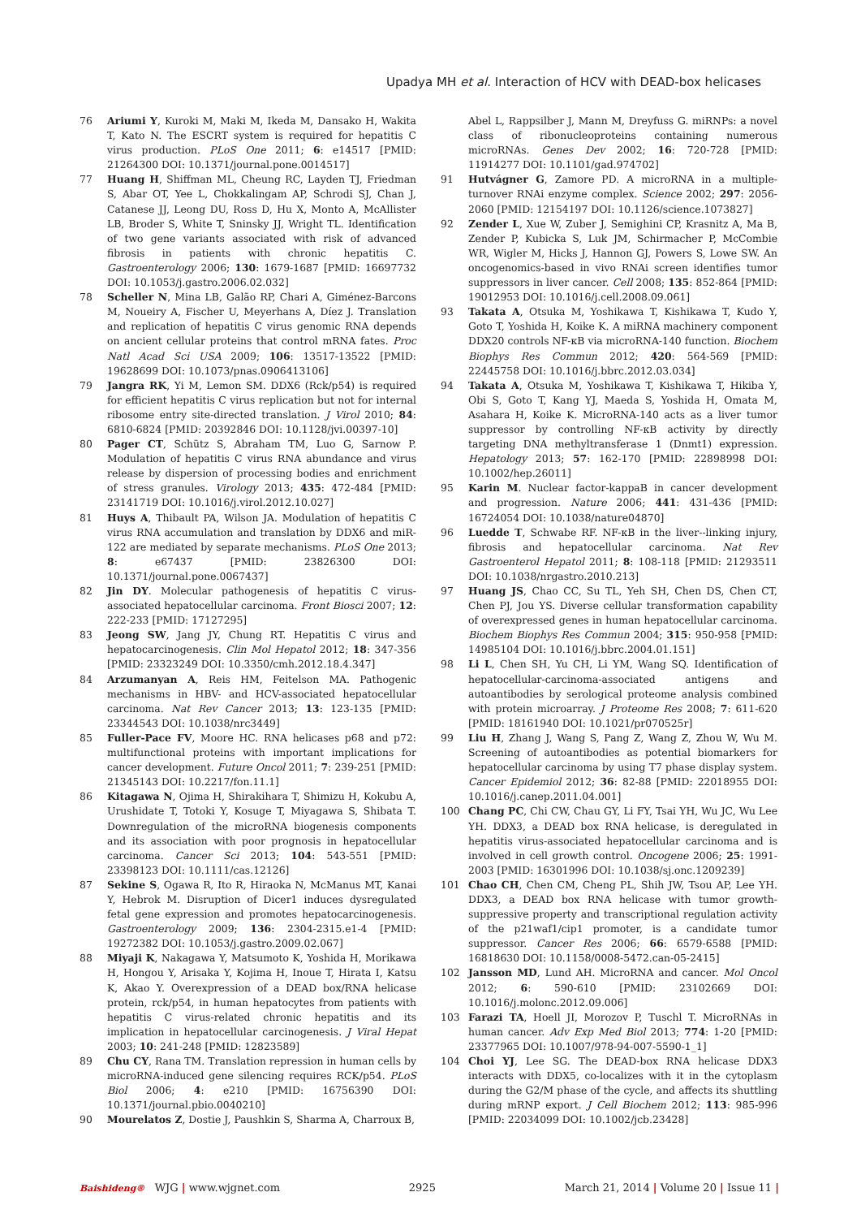Upadya MH et al. Interaction of HCV with DEAD-box helicases
76 Ariumi Y, Kuroki M, Maki M, Ikeda M, Dansako H, Wakita T, Kato N. The ESCRT system is required for hepatitis C virus production. PLoS One 2011; 6: e14517 [PMID: 21264300 DOI: 10.1371/journal.pone.0014517]
77 Huang H, Shiffman ML, Cheung RC, Layden TJ, Friedman S, Abar OT, Yee L, Chokkalingam AP, Schrodi SJ, Chan J, Catanese JJ, Leong DU, Ross D, Hu X, Monto A, McAllister LB, Broder S, White T, Sninsky JJ, Wright TL. Identification of two gene variants associated with risk of advanced fibrosis in patients with chronic hepatitis C. Gastroenterology 2006; 130: 1679-1687 [PMID: 16697732 DOI: 10.1053/j.gastro.2006.02.032]
78 Scheller N, Mina LB, Galão RP, Chari A, Giménez-Barcons M, Noueiry A, Fischer U, Meyerhans A, Díez J. Translation and replication of hepatitis C virus genomic RNA depends on ancient cellular proteins that control mRNA fates. Proc Natl Acad Sci USA 2009; 106: 13517-13522 [PMID: 19628699 DOI: 10.1073/pnas.0906413106]
79 Jangra RK, Yi M, Lemon SM. DDX6 (Rck/p54) is required for efficient hepatitis C virus replication but not for internal ribosome entry site-directed translation. J Virol 2010; 84: 6810-6824 [PMID: 20392846 DOI: 10.1128/jvi.00397-10]
80 Pager CT, Schütz S, Abraham TM, Luo G, Sarnow P. Modulation of hepatitis C virus RNA abundance and virus release by dispersion of processing bodies and enrichment of stress granules. Virology 2013; 435: 472-484 [PMID: 23141719 DOI: 10.1016/j.virol.2012.10.027]
81 Huys A, Thibault PA, Wilson JA. Modulation of hepatitis C virus RNA accumulation and translation by DDX6 and miR-122 are mediated by separate mechanisms. PLoS One 2013; 8: e67437 [PMID: 23826300 DOI: 10.1371/journal.pone.0067437]
82 Jin DY. Molecular pathogenesis of hepatitis C virus-associated hepatocellular carcinoma. Front Biosci 2007; 12: 222-233 [PMID: 17127295]
83 Jeong SW, Jang JY, Chung RT. Hepatitis C virus and hepatocarcinogenesis. Clin Mol Hepatol 2012; 18: 347-356 [PMID: 23323249 DOI: 10.3350/cmh.2012.18.4.347]
84 Arzumanyan A, Reis HM, Feitelson MA. Pathogenic mechanisms in HBV- and HCV-associated hepatocellular carcinoma. Nat Rev Cancer 2013; 13: 123-135 [PMID: 23344543 DOI: 10.1038/nrc3449]
85 Fuller-Pace FV, Moore HC. RNA helicases p68 and p72: multifunctional proteins with important implications for cancer development. Future Oncol 2011; 7: 239-251 [PMID: 21345143 DOI: 10.2217/fon.11.1]
86 Kitagawa N, Ojima H, Shirakihara T, Shimizu H, Kokubu A, Urushidate T, Totoki Y, Kosuge T, Miyagawa S, Shibata T. Downregulation of the microRNA biogenesis components and its association with poor prognosis in hepatocellular carcinoma. Cancer Sci 2013; 104: 543-551 [PMID: 23398123 DOI: 10.1111/cas.12126]
87 Sekine S, Ogawa R, Ito R, Hiraoka N, McManus MT, Kanai Y, Hebrok M. Disruption of Dicer1 induces dysregulated fetal gene expression and promotes hepatocarcinogenesis. Gastroenterology 2009; 136: 2304-2315.e1-4 [PMID: 19272382 DOI: 10.1053/j.gastro.2009.02.067]
88 Miyaji K, Nakagawa Y, Matsumoto K, Yoshida H, Morikawa H, Hongou Y, Arisaka Y, Kojima H, Inoue T, Hirata I, Katsu K, Akao Y. Overexpression of a DEAD box/RNA helicase protein, rck/p54, in human hepatocytes from patients with hepatitis C virus-related chronic hepatitis and its implication in hepatocellular carcinogenesis. J Viral Hepat 2003; 10: 241-248 [PMID: 12823589]
89 Chu CY, Rana TM. Translation repression in human cells by microRNA-induced gene silencing requires RCK/p54. PLoS Biol 2006; 4: e210 [PMID: 16756390 DOI: 10.1371/journal.pbio.0040210]
90 Mourelatos Z, Dostie J, Paushkin S, Sharma A, Charroux B,
Abel L, Rappsilber J, Mann M, Dreyfuss G. miRNPs: a novel class of ribonucleoproteins containing numerous microRNAs. Genes Dev 2002; 16: 720-728 [PMID: 11914277 DOI: 10.1101/gad.974702]
91 Hutvágner G, Zamore PD. A microRNA in a multiple-turnover RNAi enzyme complex. Science 2002; 297: 2056-2060 [PMID: 12154197 DOI: 10.1126/science.1073827]
92 Zender L, Xue W, Zuber J, Semighini CP, Krasnitz A, Ma B, Zender P, Kubicka S, Luk JM, Schirmacher P, McCombie WR, Wigler M, Hicks J, Hannon GJ, Powers S, Lowe SW. An oncogenomics-based in vivo RNAi screen identifies tumor suppressors in liver cancer. Cell 2008; 135: 852-864 [PMID: 19012953 DOI: 10.1016/j.cell.2008.09.061]
93 Takata A, Otsuka M, Yoshikawa T, Kishikawa T, Kudo Y, Goto T, Yoshida H, Koike K. A miRNA machinery component DDX20 controls NF-κB via microRNA-140 function. Biochem Biophys Res Commun 2012; 420: 564-569 [PMID: 22445758 DOI: 10.1016/j.bbrc.2012.03.034]
94 Takata A, Otsuka M, Yoshikawa T, Kishikawa T, Hikiba Y, Obi S, Goto T, Kang YJ, Maeda S, Yoshida H, Omata M, Asahara H, Koike K. MicroRNA-140 acts as a liver tumor suppressor by controlling NF-κB activity by directly targeting DNA methyltransferase 1 (Dnmt1) expression. Hepatology 2013; 57: 162-170 [PMID: 22898998 DOI: 10.1002/hep.26011]
95 Karin M. Nuclear factor-kappaB in cancer development and progression. Nature 2006; 441: 431-436 [PMID: 16724054 DOI: 10.1038/nature04870]
96 Luedde T, Schwabe RF. NF-κB in the liver--linking injury, fibrosis and hepatocellular carcinoma. Nat Rev Gastroenterol Hepatol 2011; 8: 108-118 [PMID: 21293511 DOI: 10.1038/nrgastro.2010.213]
97 Huang JS, Chao CC, Su TL, Yeh SH, Chen DS, Chen CT, Chen PJ, Jou YS. Diverse cellular transformation capability of overexpressed genes in human hepatocellular carcinoma. Biochem Biophys Res Commun 2004; 315: 950-958 [PMID: 14985104 DOI: 10.1016/j.bbrc.2004.01.151]
98 Li L, Chen SH, Yu CH, Li YM, Wang SQ. Identification of hepatocellular-carcinoma-associated antigens and autoantibodies by serological proteome analysis combined with protein microarray. J Proteome Res 2008; 7: 611-620 [PMID: 18161940 DOI: 10.1021/pr070525r]
99 Liu H, Zhang J, Wang S, Pang Z, Wang Z, Zhou W, Wu M. Screening of autoantibodies as potential biomarkers for hepatocellular carcinoma by using T7 phase display system. Cancer Epidemiol 2012; 36: 82-88 [PMID: 22018955 DOI: 10.1016/j.canep.2011.04.001]
100 Chang PC, Chi CW, Chau GY, Li FY, Tsai YH, Wu JC, Wu Lee YH. DDX3, a DEAD box RNA helicase, is deregulated in hepatitis virus-associated hepatocellular carcinoma and is involved in cell growth control. Oncogene 2006; 25: 1991-2003 [PMID: 16301996 DOI: 10.1038/sj.onc.1209239]
101 Chao CH, Chen CM, Cheng PL, Shih JW, Tsou AP, Lee YH. DDX3, a DEAD box RNA helicase with tumor growth-suppressive property and transcriptional regulation activity of the p21waf1/cip1 promoter, is a candidate tumor suppressor. Cancer Res 2006; 66: 6579-6588 [PMID: 16818630 DOI: 10.1158/0008-5472.can-05-2415]
102 Jansson MD, Lund AH. MicroRNA and cancer. Mol Oncol 2012; 6: 590-610 [PMID: 23102669 DOI: 10.1016/j.molonc.2012.09.006]
103 Farazi TA, Hoell JI, Morozov P, Tuschl T. MicroRNAs in human cancer. Adv Exp Med Biol 2013; 774: 1-20 [PMID: 23377965 DOI: 10.1007/978-94-007-5590-1_1]
104 Choi YJ, Lee SG. The DEAD-box RNA helicase DDX3 interacts with DDX5, co-localizes with it in the cytoplasm during the G2/M phase of the cycle, and affects its shuttling during mRNP export. J Cell Biochem 2012; 113: 985-996 [PMID: 22034099 DOI: 10.1002/jcb.23428]
Baishideng® WJG | www.wjgnet.com 2925 March 21, 2014 | Volume 20 | Issue 11 |